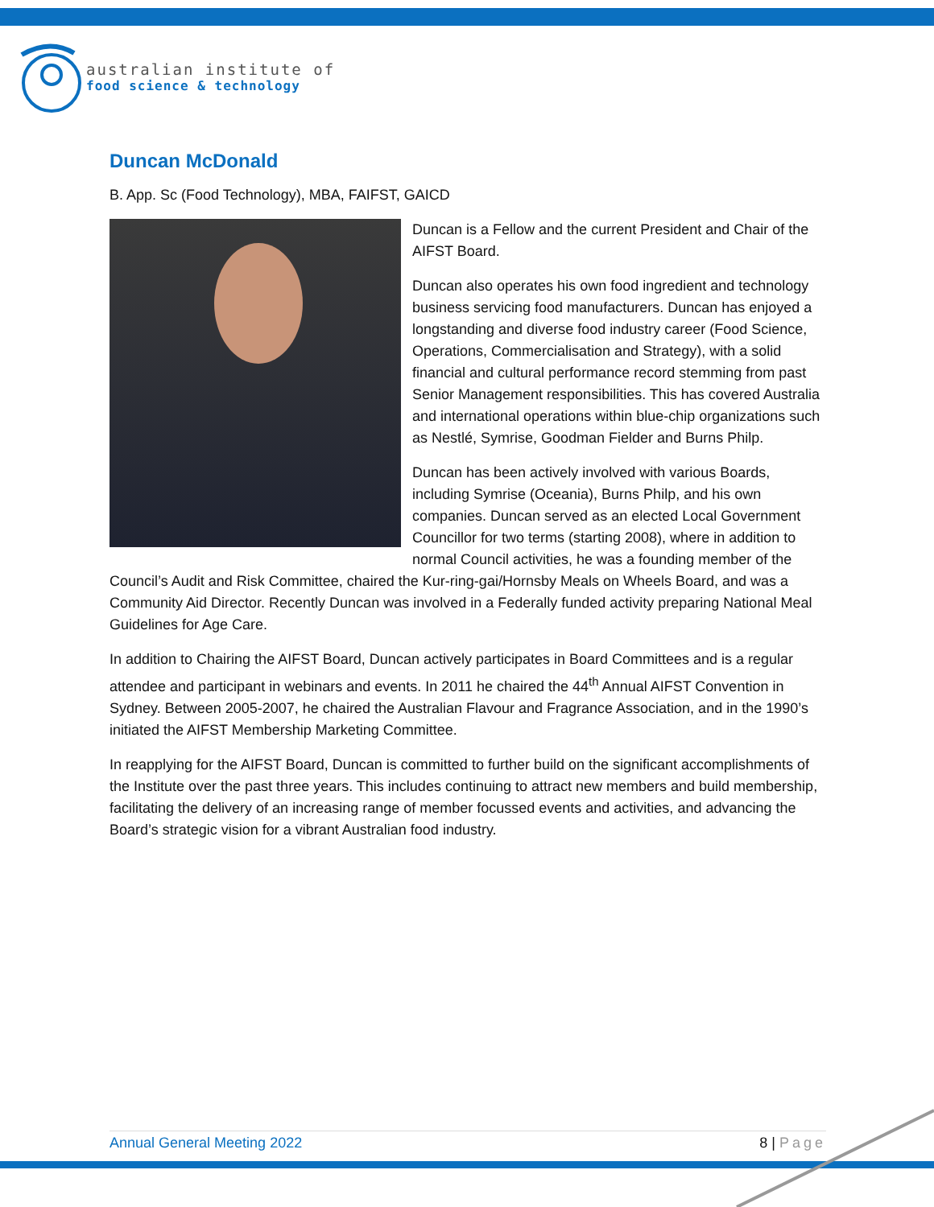australian institute of
food science & technology
Duncan McDonald
B. App. Sc (Food Technology), MBA, FAIFST, GAICD
Duncan is a Fellow and the current President and Chair of the AIFST Board.
Duncan also operates his own food ingredient and technology business servicing food manufacturers. Duncan has enjoyed a longstanding and diverse food industry career (Food Science, Operations, Commercialisation and Strategy), with a solid financial and cultural performance record stemming from past Senior Management responsibilities. This has covered Australia and international operations within blue-chip organizations such as Nestlé, Symrise, Goodman Fielder and Burns Philp.
Duncan has been actively involved with various Boards, including Symrise (Oceania), Burns Philp, and his own companies. Duncan served as an elected Local Government Councillor for two terms (starting 2008), where in addition to normal Council activities, he was a founding member of the Council’s Audit and Risk Committee, chaired the Kur-ring-gai/Hornsby Meals on Wheels Board, and was a Community Aid Director. Recently Duncan was involved in a Federally funded activity preparing National Meal Guidelines for Age Care.
In addition to Chairing the AIFST Board, Duncan actively participates in Board Committees and is a regular attendee and participant in webinars and events. In 2011 he chaired the 44<sup>th</sup> Annual AIFST Convention in Sydney. Between 2005-2007, he chaired the Australian Flavour and Fragrance Association, and in the 1990’s initiated the AIFST Membership Marketing Committee.
In reapplying for the AIFST Board, Duncan is committed to further build on the significant accomplishments of the Institute over the past three years. This includes continuing to attract new members and build membership, facilitating the delivery of an increasing range of member focussed events and activities, and advancing the Board’s strategic vision for a vibrant Australian food industry.
Annual General Meeting 2022 8 | Page